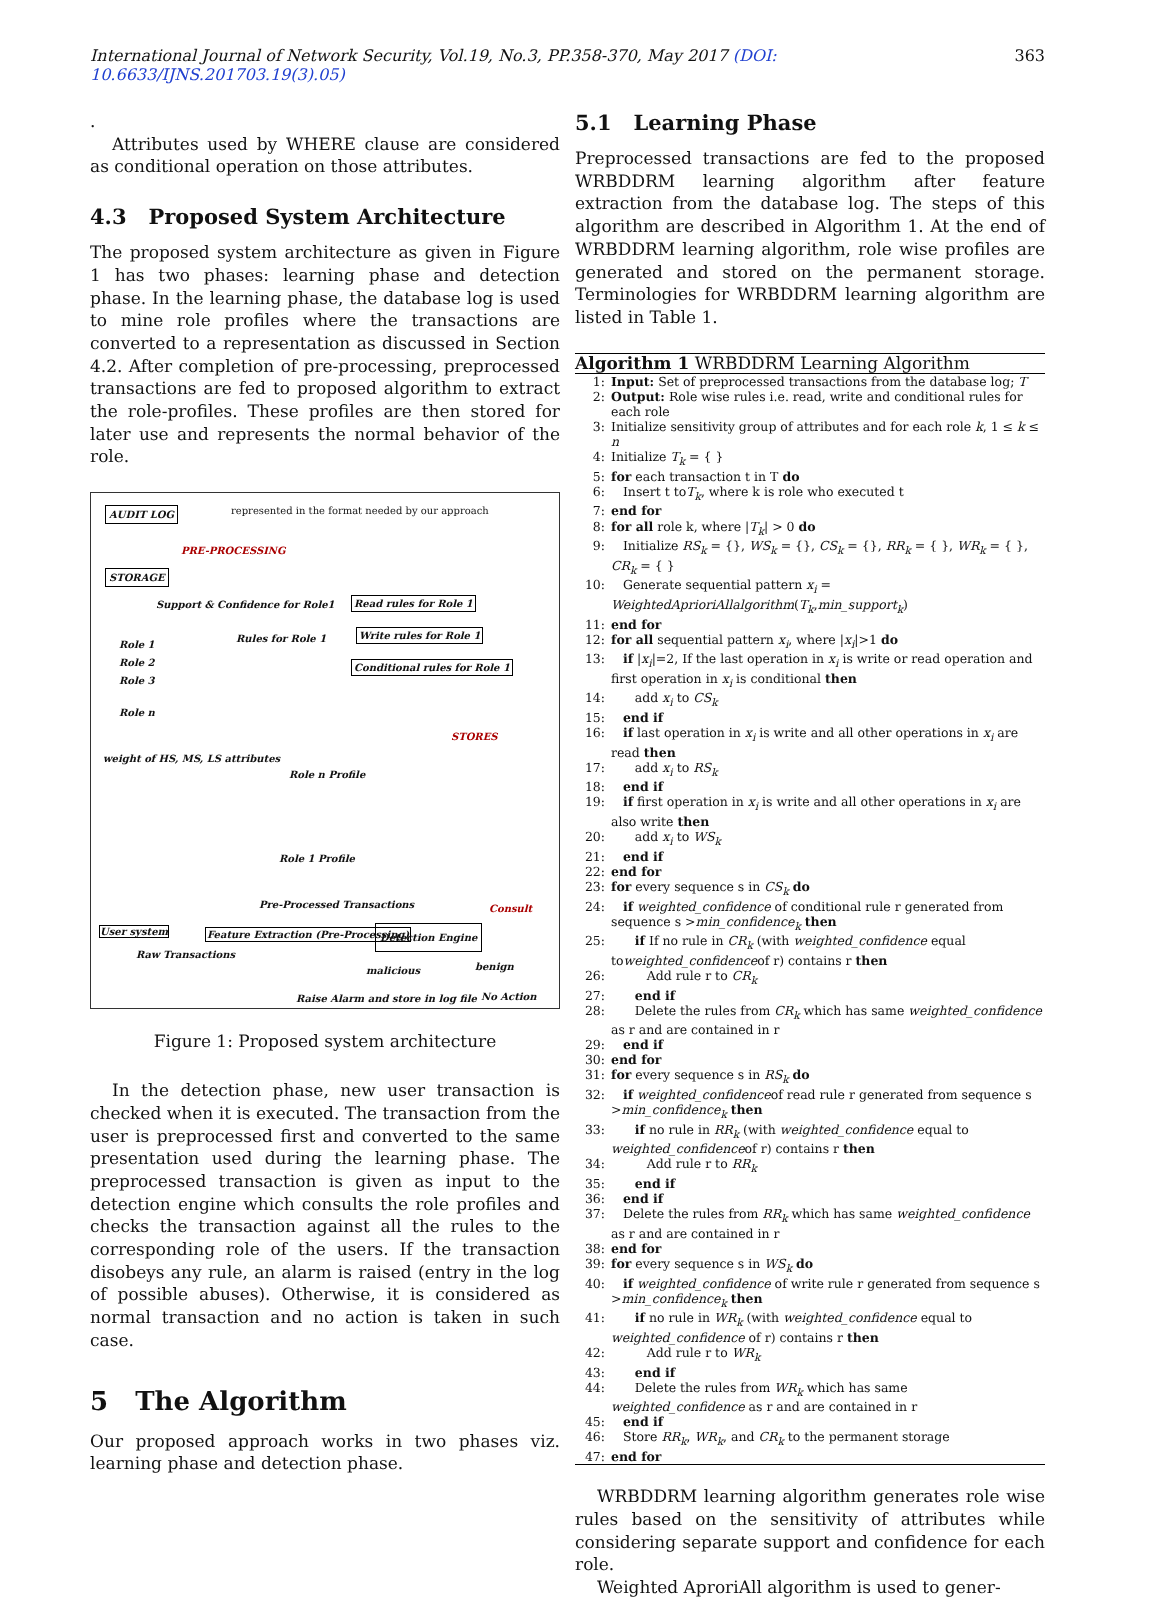International Journal of Network Security, Vol.19, No.3, PP.358-370, May 2017 (DOI: 10.6633/IJNS.201703.19(3).05) 363
.
Attributes used by WHERE clause are considered as conditional operation on those attributes.
4.3 Proposed System Architecture
The proposed system architecture as given in Figure 1 has two phases: learning phase and detection phase. In the learning phase, the database log is used to mine role profiles where the transactions are converted to a representation as discussed in Section 4.2. After completion of pre-processing, preprocessed transactions are fed to proposed algorithm to extract the role-profiles. These profiles are then stored for later use and represents the normal behavior of the role.
AUDIT LOG represented in the format needed by our approach
PRE-PROCESSING
STORAGE
Support & Confidence for Role1 Read rules for Role 1
Write rules for Role 1
Rules for Role 1
Conditional rules for Role 1
Role 1
Role 2
Role 3
Role n
STORES
weight of HS, MS, LS attributes
Role n Profile
Role 1 Profile
Pre-Processed Transactions Consult
User system Feature Extraction (Pre-Processing) Detection Engine
Raw Transactions
malicious benign
Raise Alarm and store in log file No Action
Figure 1: Proposed system architecture
In the detection phase, new user transaction is checked when it is executed. The transaction from the user is preprocessed first and converted to the same presentation used during the learning phase. The preprocessed transaction is given as input to the detection engine which consults the role profiles and checks the transaction against all the rules to the corresponding role of the users. If the transaction disobeys any rule, an alarm is raised (entry in the log of possible abuses). Otherwise, it is considered as normal transaction and no action is taken in such case.
5 The Algorithm
Our proposed approach works in two phases viz. learning phase and detection phase.
5.1 Learning Phase
Preprocessed transactions are fed to the proposed WRBDDRM learning algorithm after feature extraction from the database log. The steps of this algorithm are described in Algorithm 1. At the end of WRBDDRM learning algorithm, role wise profiles are generated and stored on the permanent storage. Terminologies for WRBDDRM learning algorithm are listed in Table 1.
Algorithm 1 WRBDDRM Learning Algorithm
1: Input: Set of preprocessed transactions from the database log; T
2: Output: Role wise rules i.e. read, write and conditional rules for each role
3: Initialize sensitivity group of attributes and for each role k, 1 ≤ k ≤ n
4: Initialize T<sub>k</sub> = { }
5: for each transaction t in T do
6: Insert t toT<sub>k</sub>, where k is role who executed t
7: end for
8: for all role k, where |T<sub>k</sub>| > 0 do
9: Initialize RS<sub>k</sub> = {}, WS<sub>k</sub> = {}, CS<sub>k</sub> = {}, RR<sub>k</sub> = { }, WR<sub>k</sub> = { }, CR<sub>k</sub> = { }
10: Generate sequential pattern x<sub>i</sub> = WeightedAprioriAllalgorithm(T<sub>k</sub>,min_support<sub>k</sub>)
11: end for
12: for all sequential pattern x<sub>i</sub>, where |x<sub>i</sub>|>1 do
13: if |x<sub>i</sub>|=2, If the last operation in x<sub>i</sub> is write or read operation and first operation in x<sub>i</sub> is conditional then
14: add x<sub>i</sub> to CS<sub>k</sub>
15: end if
16: if last operation in x<sub>i</sub> is write and all other operations in x<sub>i</sub> are read then
17: add x<sub>i</sub> to RS<sub>k</sub>
18: end if
19: if first operation in x<sub>i</sub> is write and all other operations in x<sub>i</sub> are also write then
20: add x<sub>i</sub> to WS<sub>k</sub>
21: end if
22: end for
23: for every sequence s in CS<sub>k</sub> do
24: if weighted_confidence of conditional rule r generated from sequence s >min_confidence<sub>k</sub> then
25: if If no rule in CR<sub>k</sub> (with weighted_confidence equal toweighted_confidenceof r) contains r then
26: Add rule r to CR<sub>k</sub>
27: end if
28: Delete the rules from CR<sub>k</sub> which has same weighted_confidence as r and are contained in r
29: end if
30: end for
31: for every sequence s in RS<sub>k</sub> do
32: if weighted_confidenceof read rule r generated from sequence s >min_confidence<sub>k</sub> then
33: if no rule in RR<sub>k</sub> (with weighted_confidence equal to weighted_confidenceof r) contains r then
34: Add rule r to RR<sub>k</sub>
35: end if
36: end if
37: Delete the rules from RR<sub>k</sub> which has same weighted_confidence as r and are contained in r
38: end for
39: for every sequence s in WS<sub>k</sub> do
40: if weighted_confidence of write rule r generated from sequence s >min_confidence<sub>k</sub> then
41: if no rule in WR<sub>k</sub> (with weighted_confidence equal to weighted_confidence of r) contains r then
42: Add rule r to WR<sub>k</sub>
43: end if
44: Delete the rules from WR<sub>k</sub> which has same weighted_confidence as r and are contained in r
45: end if
46: Store RR<sub>k</sub>, WR<sub>k</sub>, and CR<sub>k</sub> to the permanent storage
47: end for
WRBDDRM learning algorithm generates role wise rules based on the sensitivity of attributes while considering separate support and confidence for each role.
Weighted AproriAll algorithm is used to gener-